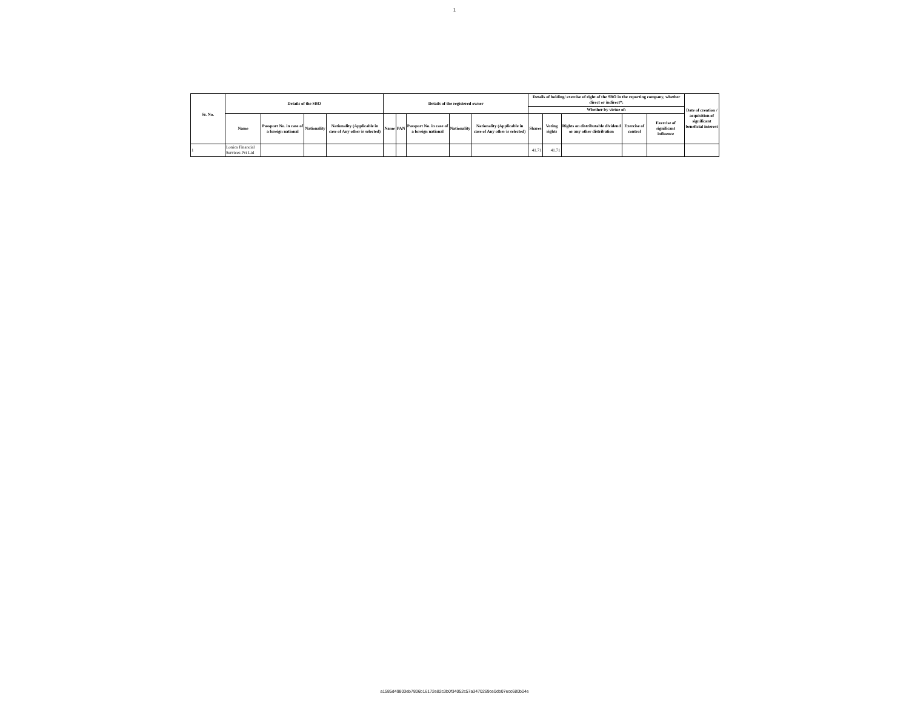1
| Sr. No. | Details of the SBO | | | | Details of the registered owner | | | | | Details of holding/ exercise of right of the SBO in the reporting company, whether direct or indirect*: | | | | | Date of creation / acquisition of significant beneficial interest |
| --- | --- | --- | --- | --- | --- | --- | --- | --- | --- | --- | --- | --- | --- | --- | --- |
| | | | | | | | | | | Whether by virtue of: | | | | | |
| | Name | Passport No. in case of a foreign national | Nationality | Nationality (Applicable in case of Any other is selected) | Name | PAN | Passport No. in case of a foreign national | Nationality | Nationality (Applicable in case of Any other is selected) | Shares | Voting rights | Rights on distributable dividend or any other distribution | Exercise of control | Exercise of significant influence | |
| 1 | Lonica Financial Services Pvt Ltd | | | | | | | | | 41.71 | 41.71 | | | | |
a1585d49803eb7806b16172e82c3b0f34052c57a3470269ce0db07ecc680b04e